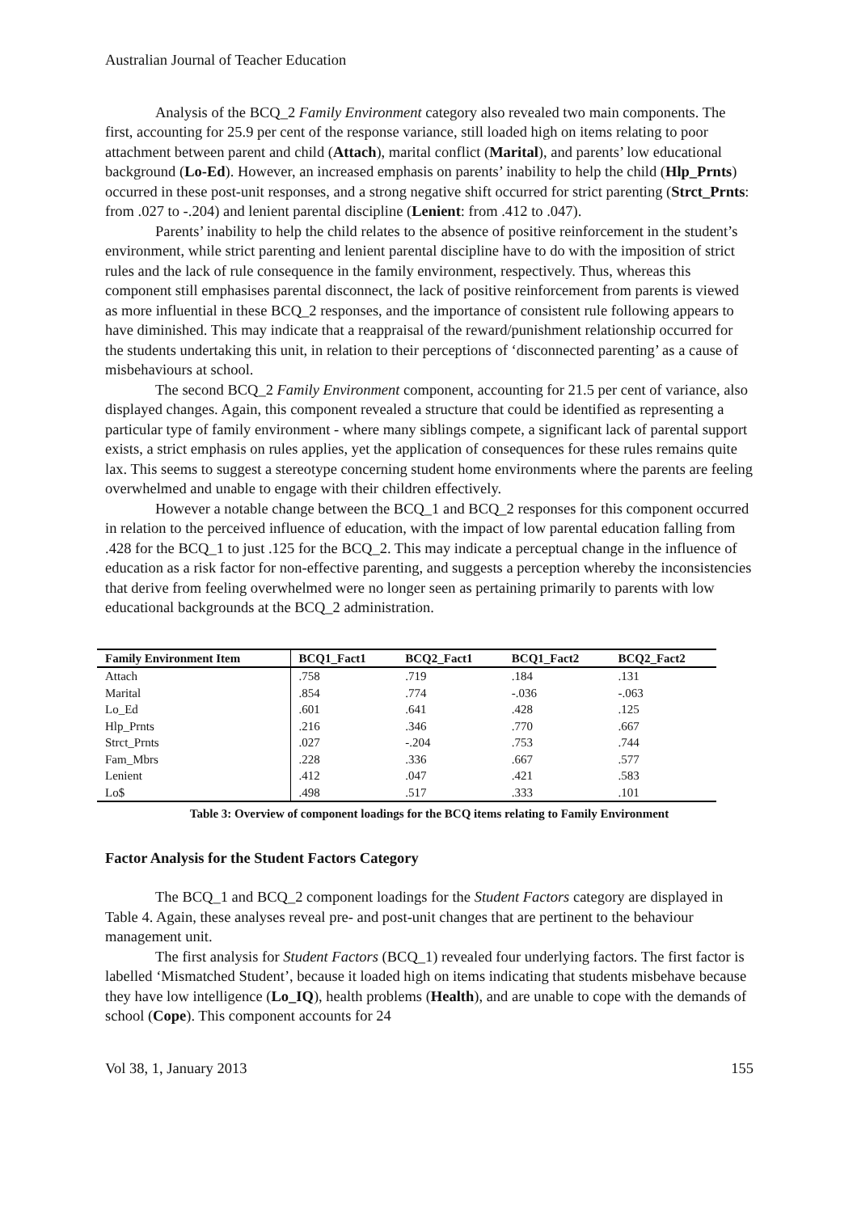Australian Journal of Teacher Education
Analysis of the BCQ_2 Family Environment category also revealed two main components. The first, accounting for 25.9 per cent of the response variance, still loaded high on items relating to poor attachment between parent and child (Attach), marital conflict (Marital), and parents’ low educational background (Lo-Ed). However, an increased emphasis on parents’ inability to help the child (Hlp_Prnts) occurred in these post-unit responses, and a strong negative shift occurred for strict parenting (Strct_Prnts: from .027 to -.204) and lenient parental discipline (Lenient: from .412 to .047).
Parents’ inability to help the child relates to the absence of positive reinforcement in the student’s environment, while strict parenting and lenient parental discipline have to do with the imposition of strict rules and the lack of rule consequence in the family environment, respectively. Thus, whereas this component still emphasises parental disconnect, the lack of positive reinforcement from parents is viewed as more influential in these BCQ_2 responses, and the importance of consistent rule following appears to have diminished. This may indicate that a reappraisal of the reward/punishment relationship occurred for the students undertaking this unit, in relation to their perceptions of ‘disconnected parenting’ as a cause of misbehaviours at school.
The second BCQ_2 Family Environment component, accounting for 21.5 per cent of variance, also displayed changes. Again, this component revealed a structure that could be identified as representing a particular type of family environment - where many siblings compete, a significant lack of parental support exists, a strict emphasis on rules applies, yet the application of consequences for these rules remains quite lax. This seems to suggest a stereotype concerning student home environments where the parents are feeling overwhelmed and unable to engage with their children effectively.
However a notable change between the BCQ_1 and BCQ_2 responses for this component occurred in relation to the perceived influence of education, with the impact of low parental education falling from .428 for the BCQ_1 to just .125 for the BCQ_2. This may indicate a perceptual change in the influence of education as a risk factor for non-effective parenting, and suggests a perception whereby the inconsistencies that derive from feeling overwhelmed were no longer seen as pertaining primarily to parents with low educational backgrounds at the BCQ_2 administration.
| Family Environment Item | BCQ1_Fact1 | BCQ2_Fact1 | BCQ1_Fact2 | BCQ2_Fact2 |
| --- | --- | --- | --- | --- |
| Attach | .758 | .719 | .184 | .131 |
| Marital | .854 | .774 | -.036 | -.063 |
| Lo_Ed | .601 | .641 | .428 | .125 |
| Hlp_Prnts | .216 | .346 | .770 | .667 |
| Strct_Prnts | .027 | -.204 | .753 | .744 |
| Fam_Mbrs | .228 | .336 | .667 | .577 |
| Lenient | .412 | .047 | .421 | .583 |
| Lo$ | .498 | .517 | .333 | .101 |
Table 3: Overview of component loadings for the BCQ items relating to Family Environment
Factor Analysis for the Student Factors Category
The BCQ_1 and BCQ_2 component loadings for the Student Factors category are displayed in Table 4. Again, these analyses reveal pre- and post-unit changes that are pertinent to the behaviour management unit.
The first analysis for Student Factors (BCQ_1) revealed four underlying factors. The first factor is labelled ‘Mismatched Student’, because it loaded high on items indicating that students misbehave because they have low intelligence (Lo_IQ), health problems (Health), and are unable to cope with the demands of school (Cope). This component accounts for 24
Vol 38, 1, January 2013 155